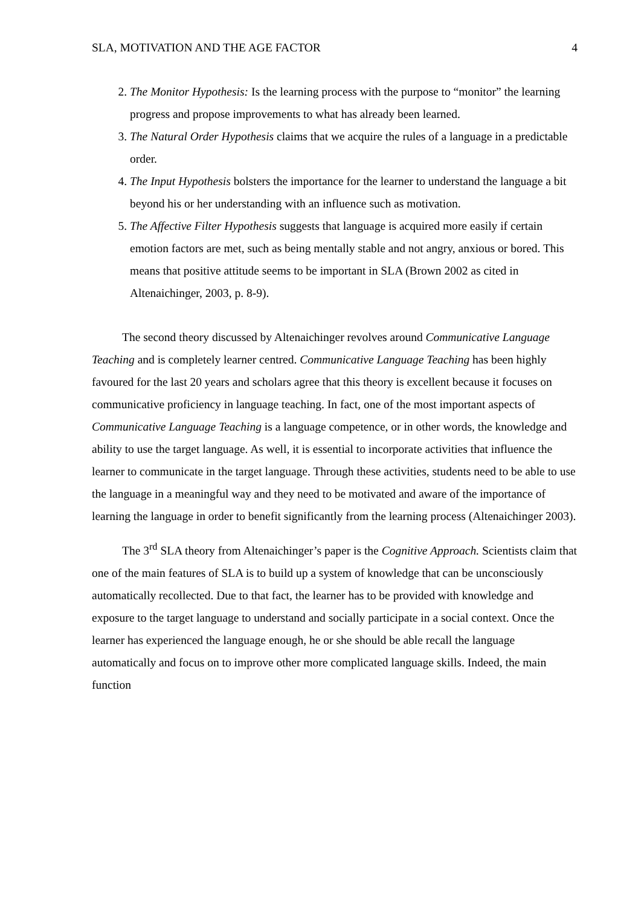SLA, MOTIVATION AND THE AGE FACTOR 4
2. The Monitor Hypothesis: Is the learning process with the purpose to “monitor” the learning progress and propose improvements to what has already been learned.
3. The Natural Order Hypothesis claims that we acquire the rules of a language in a predictable order.
4. The Input Hypothesis bolsters the importance for the learner to understand the language a bit beyond his or her understanding with an influence such as motivation.
5. The Affective Filter Hypothesis suggests that language is acquired more easily if certain emotion factors are met, such as being mentally stable and not angry, anxious or bored. This means that positive attitude seems to be important in SLA (Brown 2002 as cited in Altenaichinger, 2003, p. 8-9).
The second theory discussed by Altenaichinger revolves around Communicative Language Teaching and is completely learner centred. Communicative Language Teaching has been highly favoured for the last 20 years and scholars agree that this theory is excellent because it focuses on communicative proficiency in language teaching. In fact, one of the most important aspects of Communicative Language Teaching is a language competence, or in other words, the knowledge and ability to use the target language. As well, it is essential to incorporate activities that influence the learner to communicate in the target language. Through these activities, students need to be able to use the language in a meaningful way and they need to be motivated and aware of the importance of learning the language in order to benefit significantly from the learning process (Altenaichinger 2003).
The 3<sup>rd</sup> SLA theory from Altenaichinger’s paper is the Cognitive Approach. Scientists claim that one of the main features of SLA is to build up a system of knowledge that can be unconsciously automatically recollected. Due to that fact, the learner has to be provided with knowledge and exposure to the target language to understand and socially participate in a social context. Once the learner has experienced the language enough, he or she should be able recall the language automatically and focus on to improve other more complicated language skills. Indeed, the main function